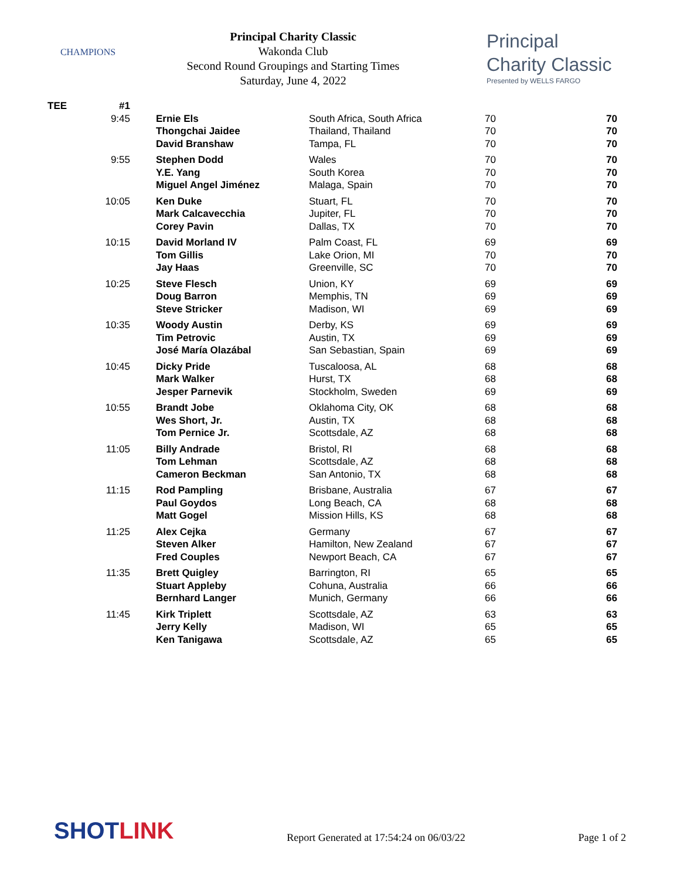CHAMPIONS
Principal Charity Classic
Wakonda Club
Second Round Groupings and Starting Times
Saturday, June 4, 2022
Principal
Charity Classic
Presented by WELLS FARGO
| TEE | #1 | | | | |
| | 9:45 | Ernie Els | South Africa, South Africa | 70 | 70 |
| | | Thongchai Jaidee | Thailand, Thailand | 70 | 70 |
| | | David Branshaw | Tampa, FL | 70 | 70 |
| | 9:55 | Stephen Dodd | Wales | 70 | 70 |
| | | Y.E. Yang | South Korea | 70 | 70 |
| | | Miguel Angel Jiménez | Malaga, Spain | 70 | 70 |
| | 10:05 | Ken Duke | Stuart, FL | 70 | 70 |
| | | Mark Calcavecchia | Jupiter, FL | 70 | 70 |
| | | Corey Pavin | Dallas, TX | 70 | 70 |
| | 10:15 | David Morland IV | Palm Coast, FL | 69 | 69 |
| | | Tom Gillis | Lake Orion, MI | 70 | 70 |
| | | Jay Haas | Greenville, SC | 70 | 70 |
| | 10:25 | Steve Flesch | Union, KY | 69 | 69 |
| | | Doug Barron | Memphis, TN | 69 | 69 |
| | | Steve Stricker | Madison, WI | 69 | 69 |
| | 10:35 | Woody Austin | Derby, KS | 69 | 69 |
| | | Tim Petrovic | Austin, TX | 69 | 69 |
| | | José María Olazábal | San Sebastian, Spain | 69 | 69 |
| | 10:45 | Dicky Pride | Tuscaloosa, AL | 68 | 68 |
| | | Mark Walker | Hurst, TX | 68 | 68 |
| | | Jesper Parnevik | Stockholm, Sweden | 69 | 69 |
| | 10:55 | Brandt Jobe | Oklahoma City, OK | 68 | 68 |
| | | Wes Short, Jr. | Austin, TX | 68 | 68 |
| | | Tom Pernice Jr. | Scottsdale, AZ | 68 | 68 |
| | 11:05 | Billy Andrade | Bristol, RI | 68 | 68 |
| | | Tom Lehman | Scottsdale, AZ | 68 | 68 |
| | | Cameron Beckman | San Antonio, TX | 68 | 68 |
| | 11:15 | Rod Pampling | Brisbane, Australia | 67 | 67 |
| | | Paul Goydos | Long Beach, CA | 68 | 68 |
| | | Matt Gogel | Mission Hills, KS | 68 | 68 |
| | 11:25 | Alex Cejka | Germany | 67 | 67 |
| | | Steven Alker | Hamilton, New Zealand | 67 | 67 |
| | | Fred Couples | Newport Beach, CA | 67 | 67 |
| | 11:35 | Brett Quigley | Barrington, RI | 65 | 65 |
| | | Stuart Appleby | Cohuna, Australia | 66 | 66 |
| | | Bernhard Langer | Munich, Germany | 66 | 66 |
| | 11:45 | Kirk Triplett | Scottsdale, AZ | 63 | 63 |
| | | Jerry Kelly | Madison, WI | 65 | 65 |
| | | Ken Tanigawa | Scottsdale, AZ | 65 | 65 |
SHOTLINK Report Generated at 17:54:24 on 06/03/22 Page 1 of 2